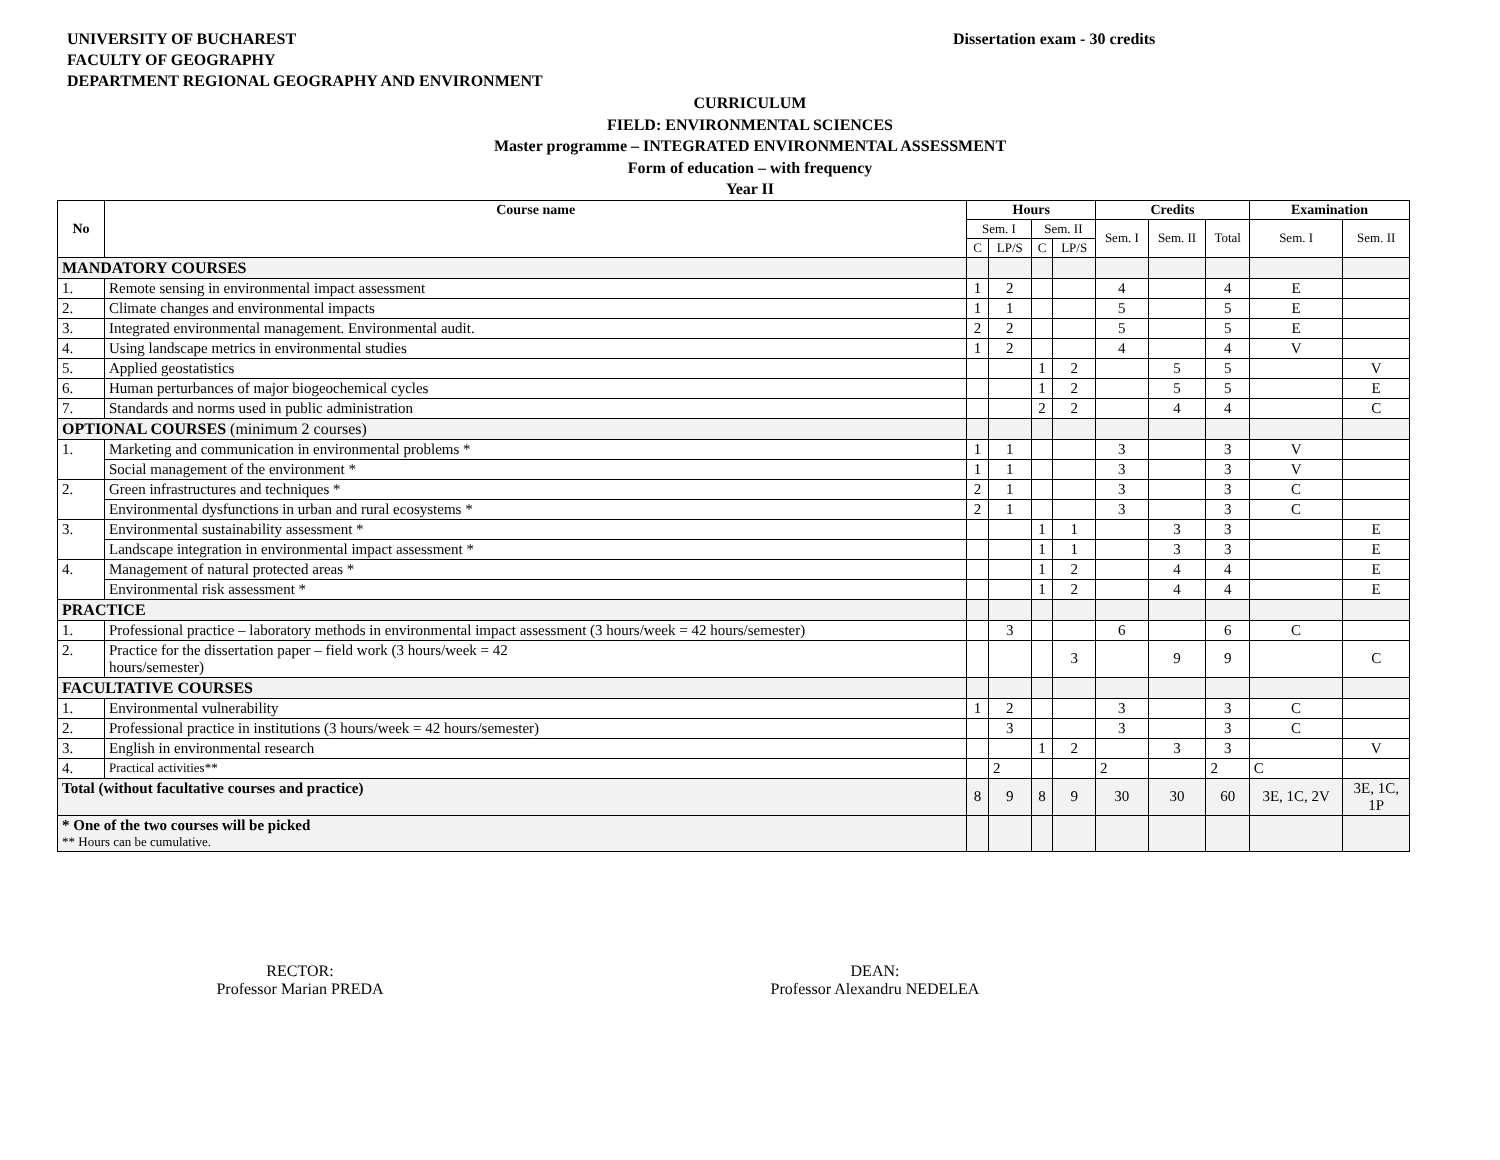UNIVERSITY OF BUCHAREST
FACULTY OF GEOGRAPHY
DEPARTMENT REGIONAL GEOGRAPHY AND ENVIRONMENT
Dissertation exam - 30 credits
CURRICULUM
FIELD: ENVIRONMENTAL SCIENCES
Master programme – INTEGRATED ENVIRONMENTAL ASSESSMENT
Form of education – with frequency
Year II
| No | Course name | Hours | | | | Credits | | | Examination | |
| --- | --- | --- | --- | --- | --- | --- | --- | --- | --- | --- |
| | | Sem. I | | Sem. II | | Sem. I | Sem. II | Total | Sem. I | Sem. II |
| | | C | LP/S | C | LP/S | | | | | |
| MANDATORY COURSES | | | | | | | | | | |
| 1. | Remote sensing in environmental impact assessment | 1 | 2 | | | 4 | | 4 | E | |
| 2. | Climate changes and environmental impacts | 1 | 1 | | | 5 | | 5 | E | |
| 3. | Integrated environmental management. Environmental audit. | 2 | 2 | | | 5 | | 5 | E | |
| 4. | Using landscape metrics in environmental studies | 1 | 2 | | | 4 | | 4 | V | |
| 5. | Applied geostatistics | | | 1 | 2 | | 5 | 5 | | V |
| 6. | Human perturbances of major biogeochemical cycles | | | 1 | 2 | | 5 | 5 | | E |
| 7. | Standards and norms used in public administration | | | 2 | 2 | | 4 | 4 | | C |
| OPTIONAL COURSES (minimum 2 courses) | | | | | | | | | | |
| 1. | Marketing and communication in environmental problems * | 1 | 1 | | | 3 | | 3 | V | |
| | Social management of the environment * | 1 | 1 | | | 3 | | 3 | V | |
| 2. | Green infrastructures and techniques * | 2 | 1 | | | 3 | | 3 | C | |
| | Environmental dysfunctions in urban and rural ecosystems * | 2 | 1 | | | 3 | | 3 | C | |
| 3. | Environmental sustainability assessment * | | | 1 | 1 | | 3 | 3 | | E |
| | Landscape integration in environmental impact assessment * | | | 1 | 1 | | 3 | 3 | | E |
| 4. | Management of natural protected areas * | | | 1 | 2 | | 4 | 4 | | E |
| | Environmental risk assessment * | | | 1 | 2 | | 4 | 4 | | E |
| PRACTICE | | | | | | | | | | |
| 1. | Professional practice – laboratory methods in environmental impact assessment (3 hours/week = 42 hours/semester) | | 3 | | | 6 | | 6 | C | |
| 2. | Practice for the dissertation paper – field work (3 hours/week = 42 hours/semester) | | | | 3 | | 9 | 9 | | C |
| FACULTATIVE COURSES | | | | | | | | | | |
| 1. | Environmental vulnerability | 1 | 2 | | | 3 | | 3 | C | |
| 2. | Professional practice in institutions (3 hours/week = 42 hours/semester) | | 3 | | | 3 | | 3 | C | |
| 3. | English in environmental research | | | 1 | 2 | | 3 | 3 | | V |
| 4. | Practical activities** | | 2 | | | 2 | | 2 | C | |
| Total (without facultative courses and practice) | | 8 | 9 | 8 | 9 | 30 | 30 | 60 | 3E, 1C, 2V | 3E, 1C, 1P |
| * One of the two courses will be picked ** Hours can be cumulative. | | | | | | | | | | |
RECTOR:
Professor Marian PREDA
DEAN:
Professor Alexandru NEDELEA